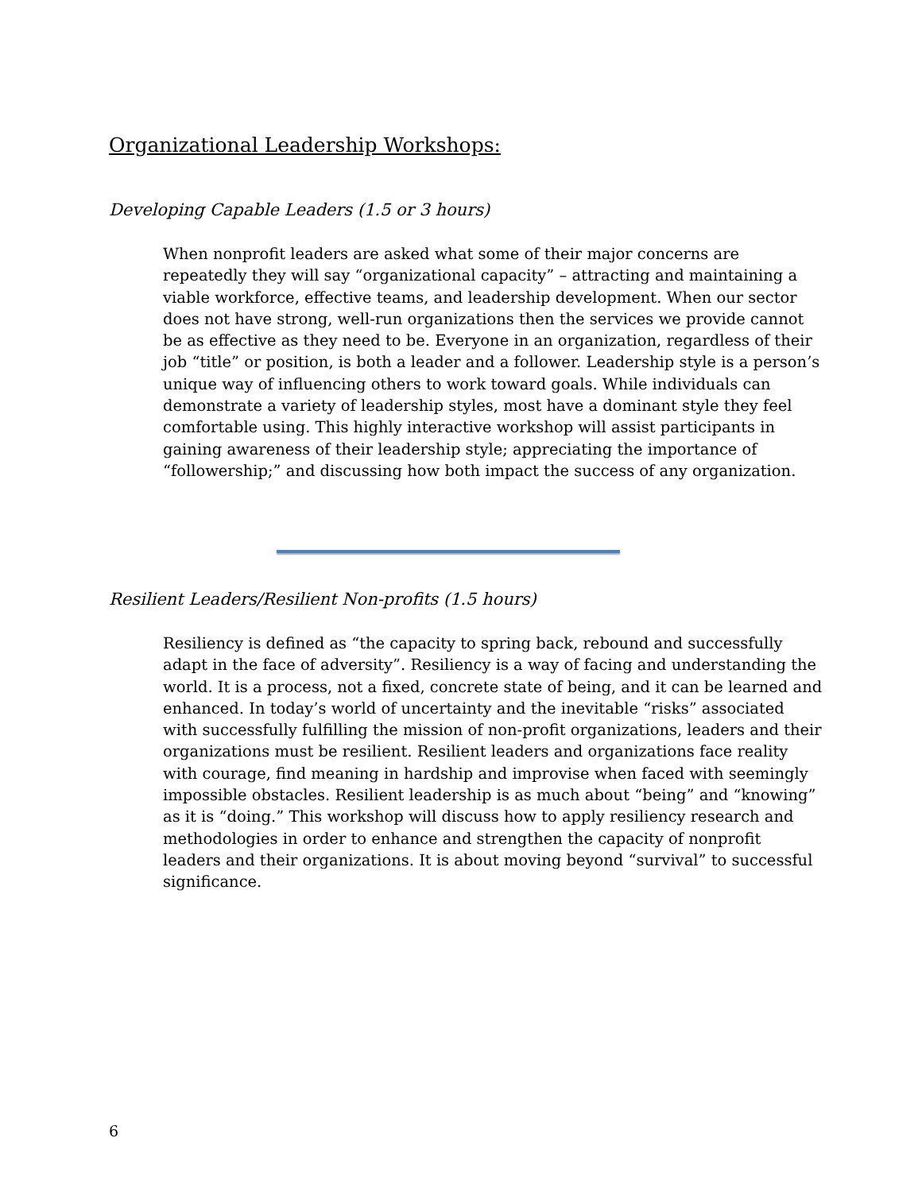Organizational Leadership Workshops:
Developing Capable Leaders (1.5 or 3 hours)
When nonprofit leaders are asked what some of their major concerns are repeatedly they will say “organizational capacity” – attracting and maintaining a viable workforce, effective teams, and leadership development. When our sector does not have strong, well-run organizations then the services we provide cannot be as effective as they need to be. Everyone in an organization, regardless of their job “title” or position, is both a leader and a follower. Leadership style is a person’s unique way of influencing others to work toward goals. While individuals can demonstrate a variety of leadership styles, most have a dominant style they feel comfortable using. This highly interactive workshop will assist participants in gaining awareness of their leadership style; appreciating the importance of “followership;” and discussing how both impact the success of any organization.
Resilient Leaders/Resilient Non-profits (1.5 hours)
Resiliency is defined as “the capacity to spring back, rebound and successfully adapt in the face of adversity”. Resiliency is a way of facing and understanding the world. It is a process, not a fixed, concrete state of being, and it can be learned and enhanced. In today’s world of uncertainty and the inevitable “risks” associated with successfully fulfilling the mission of non-profit organizations, leaders and their organizations must be resilient. Resilient leaders and organizations face reality with courage, find meaning in hardship and improvise when faced with seemingly impossible obstacles. Resilient leadership is as much about “being” and “knowing” as it is “doing.” This workshop will discuss how to apply resiliency research and methodologies in order to enhance and strengthen the capacity of nonprofit leaders and their organizations. It is about moving beyond “survival” to successful significance.
6